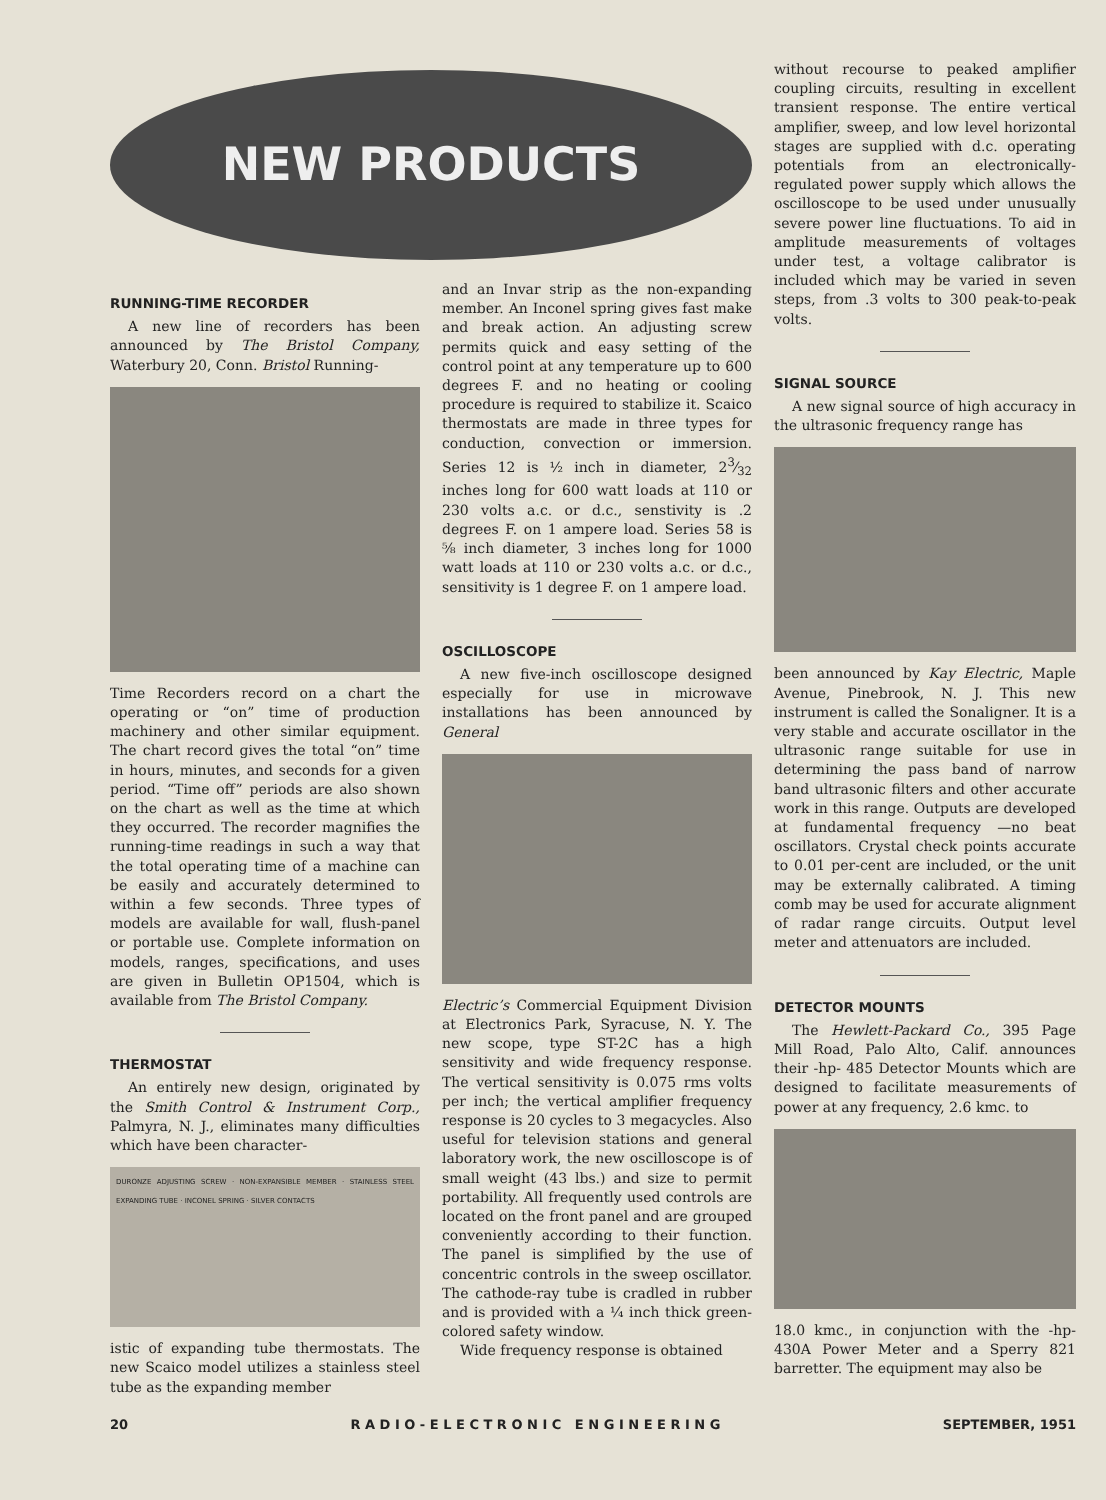NEW PRODUCTS
RUNNING-TIME RECORDER
A new line of recorders has been announced by The Bristol Company, Waterbury 20, Conn. Bristol Running-
Time Recorders record on a chart the operating or “on” time of production machinery and other similar equipment. The chart record gives the total “on” time in hours, minutes, and seconds for a given period. “Time off” periods are also shown on the chart as well as the time at which they occurred. The recorder magnifies the running-time readings in such a way that the total operating time of a machine can be easily and accurately determined to within a few seconds. Three types of models are available for wall, flush-panel or portable use. Complete information on models, ranges, specifications, and uses are given in Bulletin OP1504, which is available from The Bristol Company.
THERMOSTAT
An entirely new design, originated by the Smith Control & Instrument Corp., Palmyra, N. J., eliminates many difficulties which have been character-
DURONZE ADJUSTING SCREW · NON-EXPANSIBLE MEMBER · STAINLESS STEEL EXPANDING TUBE · INCONEL SPRING · SILVER CONTACTS
istic of expanding tube thermostats. The new Scaico model utilizes a stainless steel tube as the expanding member
and an Invar strip as the non-expanding member. An Inconel spring gives fast make and break action. An adjusting screw permits quick and easy setting of the control point at any temperature up to 600 degrees F. and no heating or cooling procedure is required to stabilize it. Scaico thermostats are made in three types for conduction, convection or immersion. Series 12 is ½ inch in diameter, 23⁄32 inches long for 600 watt loads at 110 or 230 volts a.c. or d.c., senstivity is .2 degrees F. on 1 ampere load. Series 58 is ⅝ inch diameter, 3 inches long for 1000 watt loads at 110 or 230 volts a.c. or d.c., sensitivity is 1 degree F. on 1 ampere load.
OSCILLOSCOPE
A new five-inch oscilloscope designed especially for use in microwave installations has been announced by General
Electric’s Commercial Equipment Division at Electronics Park, Syracuse, N. Y. The new scope, type ST-2C has a high sensitivity and wide frequency response. The vertical sensitivity is 0.075 rms volts per inch; the vertical amplifier frequency response is 20 cycles to 3 megacycles. Also useful for television stations and general laboratory work, the new oscilloscope is of small weight (43 lbs.) and size to permit portability. All frequently used controls are located on the front panel and are grouped conveniently according to their function. The panel is simplified by the use of concentric controls in the sweep oscillator. The cathode-ray tube is cradled in rubber and is provided with a ¼ inch thick green-colored safety window.
Wide frequency response is obtained
without recourse to peaked amplifier coupling circuits, resulting in excellent transient response. The entire vertical amplifier, sweep, and low level horizontal stages are supplied with d.c. operating potentials from an electronically-regulated power supply which allows the oscilloscope to be used under unusually severe power line fluctuations. To aid in amplitude measurements of voltages under test, a voltage calibrator is included which may be varied in seven steps, from .3 volts to 300 peak-to-peak volts.
SIGNAL SOURCE
A new signal source of high accuracy in the ultrasonic frequency range has
been announced by Kay Electric, Maple Avenue, Pinebrook, N. J. This new instrument is called the Sonaligner. It is a very stable and accurate oscillator in the ultrasonic range suitable for use in determining the pass band of narrow band ultrasonic filters and other accurate work in this range. Outputs are developed at fundamental frequency —no beat oscillators. Crystal check points accurate to 0.01 per-cent are included, or the unit may be externally calibrated. A timing comb may be used for accurate alignment of radar range circuits. Output level meter and attenuators are included.
DETECTOR MOUNTS
The Hewlett-Packard Co., 395 Page Mill Road, Palo Alto, Calif. announces their -hp- 485 Detector Mounts which are designed to facilitate measurements of power at any frequency, 2.6 kmc. to
18.0 kmc., in conjunction with the -hp-430A Power Meter and a Sperry 821 barretter. The equipment may also be
20 R A D I O - E L E C T R O N I C E N G I N E E R I N G SEPTEMBER, 1951